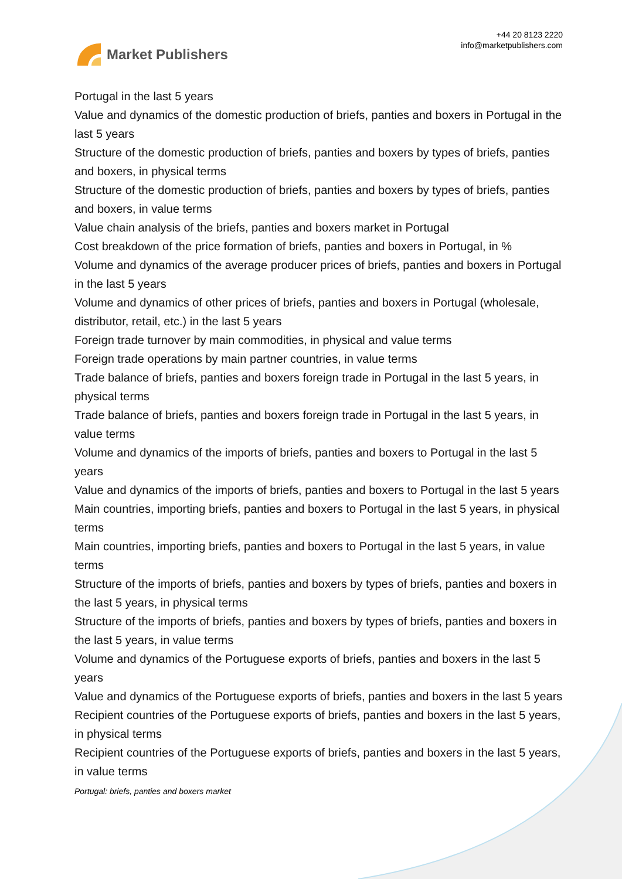Market Publishers
+44 20 8123 2220
info@marketpublishers.com
Portugal in the last 5 years
Value and dynamics of the domestic production of briefs, panties and boxers in Portugal in the last 5 years
Structure of the domestic production of briefs, panties and boxers by types of briefs, panties and boxers, in physical terms
Structure of the domestic production of briefs, panties and boxers by types of briefs, panties and boxers, in value terms
Value chain analysis of the briefs, panties and boxers market in Portugal
Cost breakdown of the price formation of briefs, panties and boxers in Portugal, in %
Volume and dynamics of the average producer prices of briefs, panties and boxers in Portugal in the last 5 years
Volume and dynamics of other prices of briefs, panties and boxers in Portugal (wholesale, distributor, retail, etc.) in the last 5 years
Foreign trade turnover by main commodities, in physical and value terms
Foreign trade operations by main partner countries, in value terms
Trade balance of briefs, panties and boxers foreign trade in Portugal in the last 5 years, in physical terms
Trade balance of briefs, panties and boxers foreign trade in Portugal in the last 5 years, in value terms
Volume and dynamics of the imports of briefs, panties and boxers to Portugal in the last 5 years
Value and dynamics of the imports of briefs, panties and boxers to Portugal in the last 5 years
Main countries, importing briefs, panties and boxers to Portugal in the last 5 years, in physical terms
Main countries, importing briefs, panties and boxers to Portugal in the last 5 years, in value terms
Structure of the imports of briefs, panties and boxers by types of briefs, panties and boxers in the last 5 years, in physical terms
Structure of the imports of briefs, panties and boxers by types of briefs, panties and boxers in the last 5 years, in value terms
Volume and dynamics of the Portuguese exports of briefs, panties and boxers in the last 5 years
Value and dynamics of the Portuguese exports of briefs, panties and boxers in the last 5 years
Recipient countries of the Portuguese exports of briefs, panties and boxers in the last 5 years, in physical terms
Recipient countries of the Portuguese exports of briefs, panties and boxers in the last 5 years, in value terms
Portugal: briefs, panties and boxers market